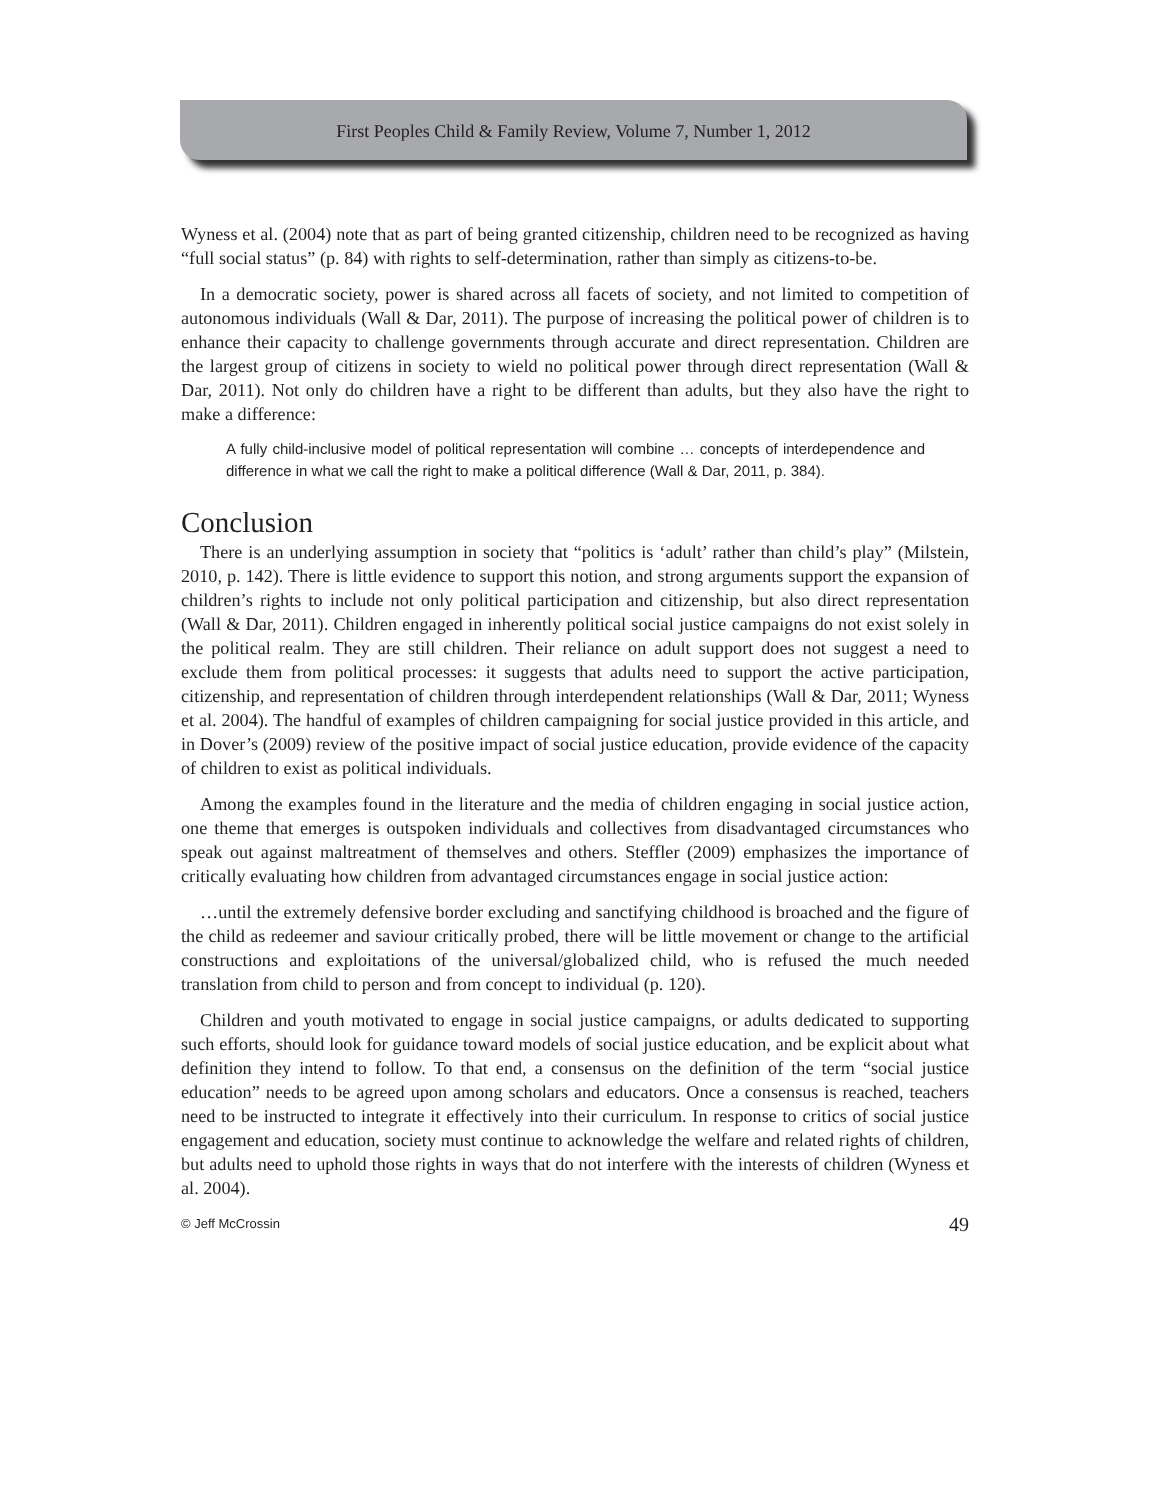First Peoples Child & Family Review, Volume 7, Number 1, 2012
Wyness et al. (2004) note that as part of being granted citizenship, children need to be recognized as having “full social status” (p. 84) with rights to self-determination, rather than simply as citizens-to-be.
In a democratic society, power is shared across all facets of society, and not limited to competition of autonomous individuals (Wall & Dar, 2011). The purpose of increasing the political power of children is to enhance their capacity to challenge governments through accurate and direct representation. Children are the largest group of citizens in society to wield no political power through direct representation (Wall & Dar, 2011). Not only do children have a right to be different than adults, but they also have the right to make a difference:
A fully child-inclusive model of political representation will combine … concepts of interdependence and difference in what we call the right to make a political difference (Wall & Dar, 2011, p. 384).
Conclusion
There is an underlying assumption in society that “politics is ‘adult’ rather than child’s play” (Milstein, 2010, p. 142). There is little evidence to support this notion, and strong arguments support the expansion of children’s rights to include not only political participation and citizenship, but also direct representation (Wall & Dar, 2011). Children engaged in inherently political social justice campaigns do not exist solely in the political realm. They are still children. Their reliance on adult support does not suggest a need to exclude them from political processes: it suggests that adults need to support the active participation, citizenship, and representation of children through interdependent relationships (Wall & Dar, 2011; Wyness et al. 2004). The handful of examples of children campaigning for social justice provided in this article, and in Dover’s (2009) review of the positive impact of social justice education, provide evidence of the capacity of children to exist as political individuals.
Among the examples found in the literature and the media of children engaging in social justice action, one theme that emerges is outspoken individuals and collectives from disadvantaged circumstances who speak out against maltreatment of themselves and others. Steffler (2009) emphasizes the importance of critically evaluating how children from advantaged circumstances engage in social justice action:
…until the extremely defensive border excluding and sanctifying childhood is broached and the figure of the child as redeemer and saviour critically probed, there will be little movement or change to the artificial constructions and exploitations of the universal/globalized child, who is refused the much needed translation from child to person and from concept to individual (p. 120).
Children and youth motivated to engage in social justice campaigns, or adults dedicated to supporting such efforts, should look for guidance toward models of social justice education, and be explicit about what definition they intend to follow. To that end, a consensus on the definition of the term “social justice education” needs to be agreed upon among scholars and educators. Once a consensus is reached, teachers need to be instructed to integrate it effectively into their curriculum. In response to critics of social justice engagement and education, society must continue to acknowledge the welfare and related rights of children, but adults need to uphold those rights in ways that do not interfere with the interests of children (Wyness et al. 2004).
© Jeff McCrossin 49